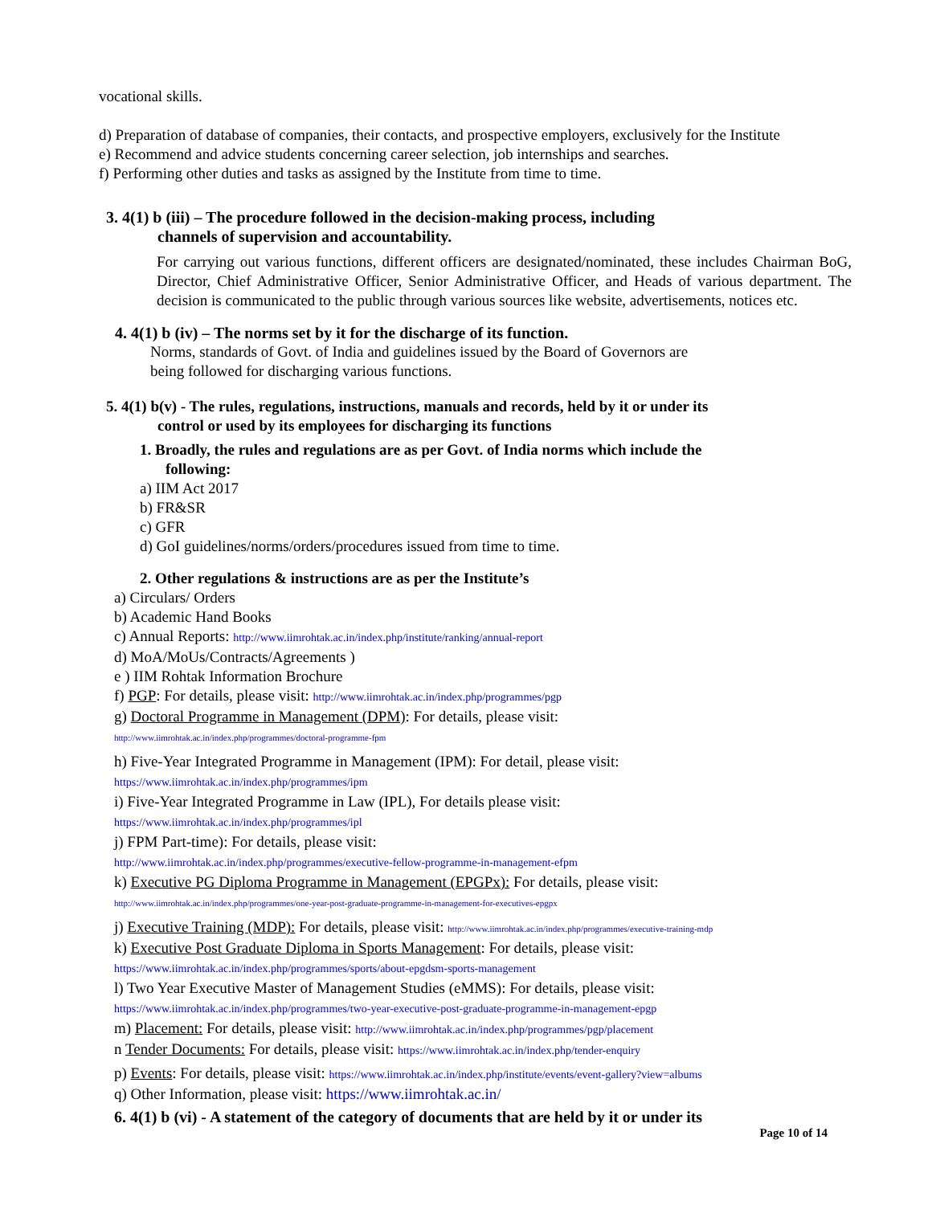vocational skills.
d) Preparation of database of companies, their contacts, and prospective employers, exclusively for the Institute
e) Recommend and advice students concerning career selection, job internships and searches.
f) Performing other duties and tasks as assigned by the Institute from time to time.
3. 4(1) b (iii) – The procedure followed in the decision-making process, including
channels of supervision and accountability.
For carrying out various functions, different officers are designated/nominated, these includes Chairman BoG, Director, Chief Administrative Officer, Senior Administrative Officer, and Heads of various department. The decision is communicated to the public through various sources like website, advertisements, notices etc.
4. 4(1) b (iv) – The norms set by it for the discharge of its function.
Norms, standards of Govt. of India and guidelines issued by the Board of Governors are
being followed for discharging various functions.
5. 4(1) b(v) - The rules, regulations, instructions, manuals and records, held by it or under its
control or used by its employees for discharging its functions
1. Broadly, the rules and regulations are as per Govt. of India norms which include the
following:
a) IIM Act 2017
b) FR&SR
c) GFR
d) GoI guidelines/norms/orders/procedures issued from time to time.
2. Other regulations & instructions are as per the Institute’s
a) Circulars/ Orders
b) Academic Hand Books
c) Annual Reports: http://www.iimrohtak.ac.in/index.php/institute/ranking/annual-report
d) MoA/MoUs/Contracts/Agreements )
e ) IIM Rohtak Information Brochure
f) PGP: For details, please visit: http://www.iimrohtak.ac.in/index.php/programmes/pgp
g) Doctoral Programme in Management (DPM): For details, please visit:
http://www.iimrohtak.ac.in/index.php/programmes/doctoral-programme-fpm
h) Five-Year Integrated Programme in Management (IPM): For detail, please visit:
https://www.iimrohtak.ac.in/index.php/programmes/ipm
i) Five-Year Integrated Programme in Law (IPL), For details please visit:
https://www.iimrohtak.ac.in/index.php/programmes/ipl
j) FPM Part-time): For details, please visit:
http://www.iimrohtak.ac.in/index.php/programmes/executive-fellow-programme-in-management-efpm
k) Executive PG Diploma Programme in Management (EPGPx): For details, please visit:
http://www.iimrohtak.ac.in/index.php/programmes/one-year-post-graduate-programme-in-management-for-executives-epgpx
j) Executive Training (MDP): For details, please visit: http://www.iimrohtak.ac.in/index.php/programmes/executive-training-mdp
k) Executive Post Graduate Diploma in Sports Management: For details, please visit:
https://www.iimrohtak.ac.in/index.php/programmes/sports/about-epgdsm-sports-management
l) Two Year Executive Master of Management Studies (eMMS): For details, please visit:
https://www.iimrohtak.ac.in/index.php/programmes/two-year-executive-post-graduate-programme-in-management-epgp
m) Placement: For details, please visit: http://www.iimrohtak.ac.in/index.php/programmes/pgp/placement
n Tender Documents: For details, please visit: https://www.iimrohtak.ac.in/index.php/tender-enquiry
p) Events: For details, please visit: https://www.iimrohtak.ac.in/index.php/institute/events/event-gallery?view=albums
q) Other Information, please visit: https://www.iimrohtak.ac.in/
6. 4(1) b (vi) - A statement of the category of documents that are held by it or under its
Page 10 of 14